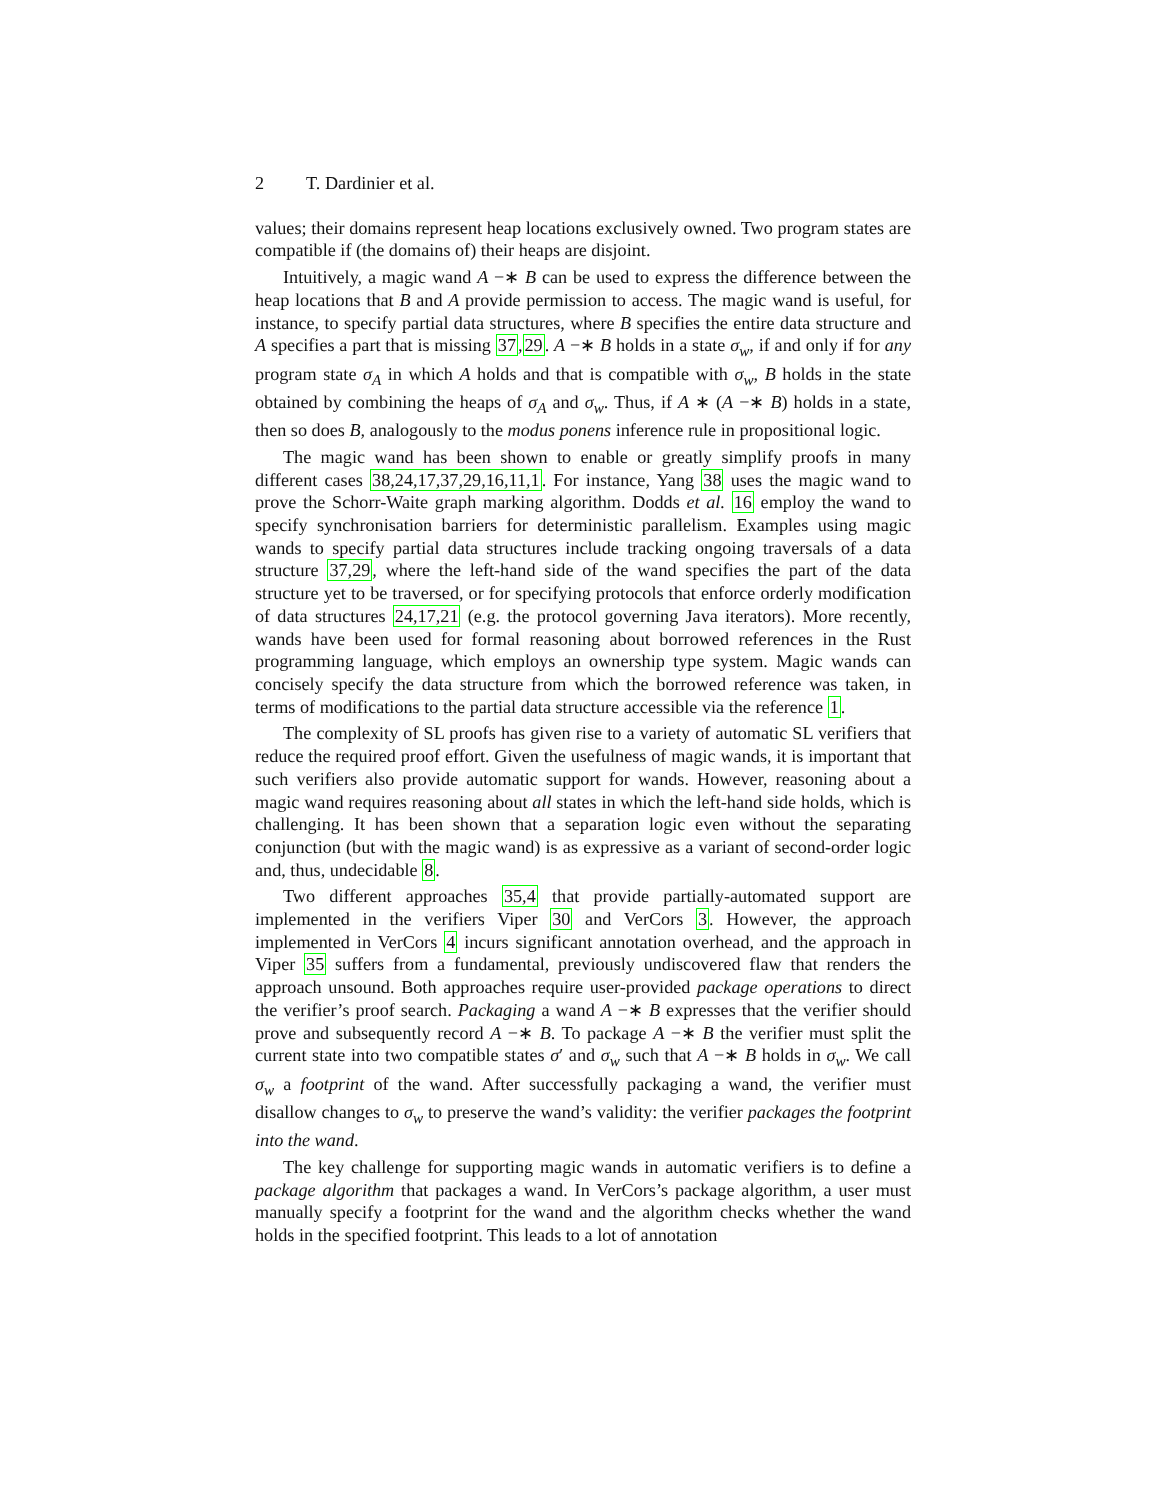2 T. Dardinier et al.
values; their domains represent heap locations exclusively owned. Two program states are compatible if (the domains of) their heaps are disjoint.
Intuitively, a magic wand A −∗ B can be used to express the difference between the heap locations that B and A provide permission to access. The magic wand is useful, for instance, to specify partial data structures, where B specifies the entire data structure and A specifies a part that is missing 37,29. A −∗ B holds in a state σ<sub>w</sub>, if and only if for any program state σ<sub>A</sub> in which A holds and that is compatible with σ<sub>w</sub>, B holds in the state obtained by combining the heaps of σ<sub>A</sub> and σ<sub>w</sub>. Thus, if A ∗ (A −∗ B) holds in a state, then so does B, analogously to the modus ponens inference rule in propositional logic.
The magic wand has been shown to enable or greatly simplify proofs in many different cases 38,24,17,37,29,16,11,1. For instance, Yang 38 uses the magic wand to prove the Schorr-Waite graph marking algorithm. Dodds et al. 16 employ the wand to specify synchronisation barriers for deterministic parallelism. Examples using magic wands to specify partial data structures include tracking ongoing traversals of a data structure 37,29, where the left-hand side of the wand specifies the part of the data structure yet to be traversed, or for specifying protocols that enforce orderly modification of data structures 24,17,21 (e.g. the protocol governing Java iterators). More recently, wands have been used for formal reasoning about borrowed references in the Rust programming language, which employs an ownership type system. Magic wands can concisely specify the data structure from which the borrowed reference was taken, in terms of modifications to the partial data structure accessible via the reference 1.
The complexity of SL proofs has given rise to a variety of automatic SL verifiers that reduce the required proof effort. Given the usefulness of magic wands, it is important that such verifiers also provide automatic support for wands. However, reasoning about a magic wand requires reasoning about all states in which the left-hand side holds, which is challenging. It has been shown that a separation logic even without the separating conjunction (but with the magic wand) is as expressive as a variant of second-order logic and, thus, undecidable 8.
Two different approaches 35,4 that provide partially-automated support are implemented in the verifiers Viper 30 and VerCors 3. However, the approach implemented in VerCors 4 incurs significant annotation overhead, and the approach in Viper 35 suffers from a fundamental, previously undiscovered flaw that renders the approach unsound. Both approaches require user-provided package operations to direct the verifier’s proof search. Packaging a wand A −∗ B expresses that the verifier should prove and subsequently record A −∗ B. To package A −∗ B the verifier must split the current state into two compatible states σ′ and σ<sub>w</sub> such that A −∗ B holds in σ<sub>w</sub>. We call σ<sub>w</sub> a footprint of the wand. After successfully packaging a wand, the verifier must disallow changes to σ<sub>w</sub> to preserve the wand’s validity: the verifier packages the footprint into the wand.
The key challenge for supporting magic wands in automatic verifiers is to define a package algorithm that packages a wand. In VerCors’s package algorithm, a user must manually specify a footprint for the wand and the algorithm checks whether the wand holds in the specified footprint. This leads to a lot of annotation